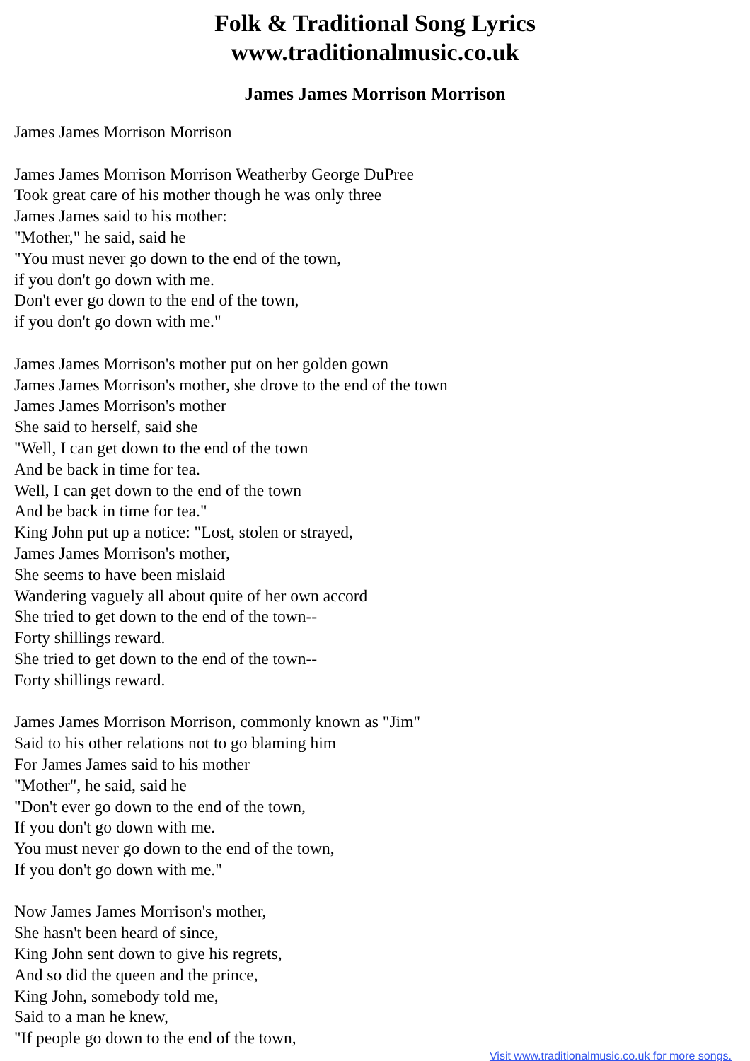Folk & Traditional Song Lyrics
www.traditionalmusic.co.uk
James James Morrison Morrison
James James Morrison Morrison
James James Morrison Morrison Weatherby George DuPree
Took great care of his mother though he was only three
James James said to his mother:
"Mother," he said, said he
"You must never go down to the end of the town,
if you don't go down with me.
Don't ever go down to the end of the town,
if you don't go down with me."
James James Morrison's mother put on her golden gown
James James Morrison's mother, she drove to the end of the town
James James Morrison's mother
She said to herself, said she
"Well, I can get down to the end of the town
And be back in time for tea.
Well, I can get down to the end of the town
And be back in time for tea."
King John put up a notice: "Lost, stolen or strayed,
James James Morrison's mother,
She seems to have been mislaid
Wandering vaguely all about quite of her own accord
She tried to get down to the end of the town--
Forty shillings reward.
She tried to get down to the end of the town--
Forty shillings reward.
James James Morrison Morrison, commonly known as "Jim"
Said to his other relations not to go blaming him
For James James said to his mother
"Mother", he said, said he
"Don't ever go down to the end of the town,
If you don't go down with me.
You must never go down to the end of the town,
If you don't go down with me."
Now James James Morrison's mother,
She hasn't been heard of since,
King John sent down to give his regrets,
And so did the queen and the prince,
King John, somebody told me,
Said to a man he knew,
"If people go down to the end of the town,
Visit www.traditionalmusic.co.uk for more songs.